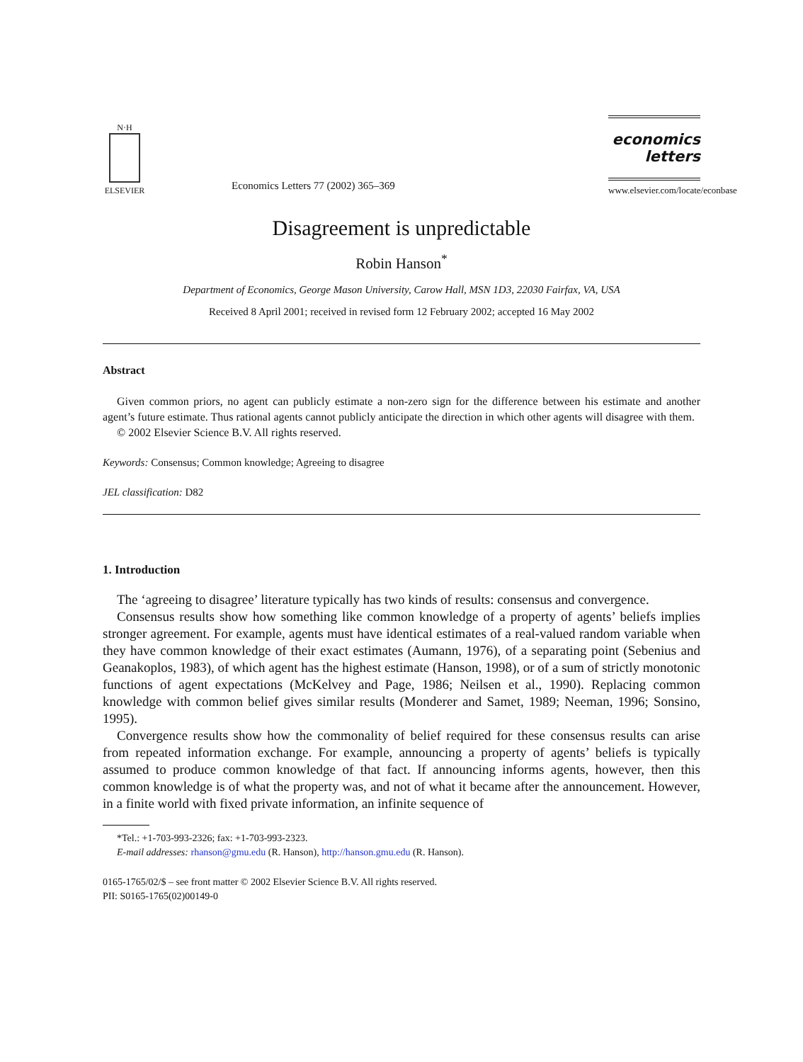N·H
ELSEVIER
Economics Letters 77 (2002) 365–369
economics
letters
www.elsevier.com/locate/econbase
Disagreement is unpredictable
Robin Hanson<sup>*</sup>
Department of Economics, George Mason University, Carow Hall, MSN 1D3, 22030 Fairfax, VA, USA
Received 8 April 2001; received in revised form 12 February 2002; accepted 16 May 2002
Abstract
Given common priors, no agent can publicly estimate a non-zero sign for the difference between his estimate and another agent’s future estimate. Thus rational agents cannot publicly anticipate the direction in which other agents will disagree with them.
© 2002 Elsevier Science B.V. All rights reserved.
Keywords: Consensus; Common knowledge; Agreeing to disagree
JEL classification: D82
1. Introduction
The ‘agreeing to disagree’ literature typically has two kinds of results: consensus and convergence.
Consensus results show how something like common knowledge of a property of agents’ beliefs implies stronger agreement. For example, agents must have identical estimates of a real-valued random variable when they have common knowledge of their exact estimates (Aumann, 1976), of a separating point (Sebenius and Geanakoplos, 1983), of which agent has the highest estimate (Hanson, 1998), or of a sum of strictly monotonic functions of agent expectations (McKelvey and Page, 1986; Neilsen et al., 1990). Replacing common knowledge with common belief gives similar results (Monderer and Samet, 1989; Neeman, 1996; Sonsino, 1995).
Convergence results show how the commonality of belief required for these consensus results can arise from repeated information exchange. For example, announcing a property of agents’ beliefs is typically assumed to produce common knowledge of that fact. If announcing informs agents, however, then this common knowledge is of what the property was, and not of what it became after the announcement. However, in a finite world with fixed private information, an infinite sequence of
*Tel.: +1-703-993-2326; fax: +1-703-993-2323.
E-mail addresses: rhanson@gmu.edu (R. Hanson), http://hanson.gmu.edu (R. Hanson).
0165-1765/02/$ – see front matter © 2002 Elsevier Science B.V. All rights reserved.
PII: S0165-1765(02)00149-0